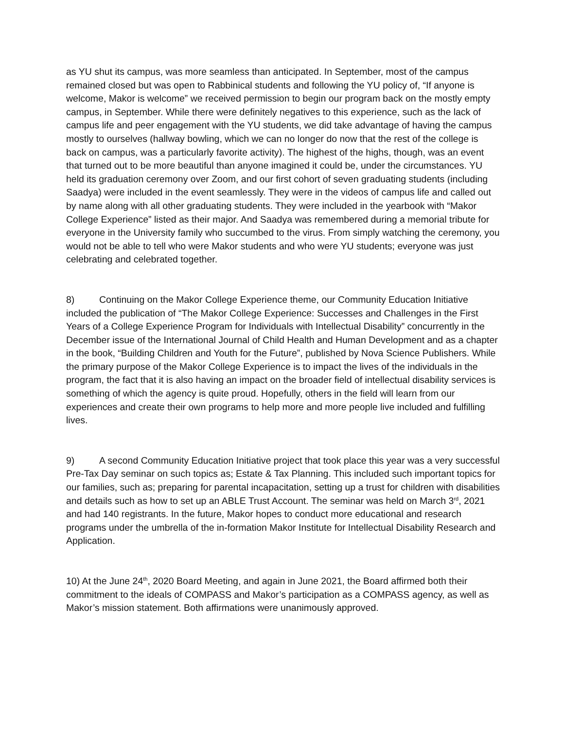as YU shut its campus, was more seamless than anticipated. In September, most of the campus remained closed but was open to Rabbinical students and following the YU policy of, “If anyone is welcome, Makor is welcome” we received permission to begin our program back on the mostly empty campus, in September. While there were definitely negatives to this experience, such as the lack of campus life and peer engagement with the YU students, we did take advantage of having the campus mostly to ourselves (hallway bowling, which we can no longer do now that the rest of the college is back on campus, was a particularly favorite activity). The highest of the highs, though, was an event that turned out to be more beautiful than anyone imagined it could be, under the circumstances. YU held its graduation ceremony over Zoom, and our first cohort of seven graduating students (including Saadya) were included in the event seamlessly. They were in the videos of campus life and called out by name along with all other graduating students. They were included in the yearbook with “Makor College Experience” listed as their major. And Saadya was remembered during a memorial tribute for everyone in the University family who succumbed to the virus. From simply watching the ceremony, you would not be able to tell who were Makor students and who were YU students; everyone was just celebrating and celebrated together.
8) Continuing on the Makor College Experience theme, our Community Education Initiative included the publication of “The Makor College Experience: Successes and Challenges in the First Years of a College Experience Program for Individuals with Intellectual Disability” concurrently in the December issue of the International Journal of Child Health and Human Development and as a chapter in the book, “Building Children and Youth for the Future”, published by Nova Science Publishers. While the primary purpose of the Makor College Experience is to impact the lives of the individuals in the program, the fact that it is also having an impact on the broader field of intellectual disability services is something of which the agency is quite proud. Hopefully, others in the field will learn from our experiences and create their own programs to help more and more people live included and fulfilling lives.
9) A second Community Education Initiative project that took place this year was a very successful Pre-Tax Day seminar on such topics as; Estate & Tax Planning. This included such important topics for our families, such as; preparing for parental incapacitation, setting up a trust for children with disabilities and details such as how to set up an ABLE Trust Account. The seminar was held on March 3<sup>rd</sup>, 2021 and had 140 registrants. In the future, Makor hopes to conduct more educational and research programs under the umbrella of the in-formation Makor Institute for Intellectual Disability Research and Application.
10) At the June 24<sup>th</sup>, 2020 Board Meeting, and again in June 2021, the Board affirmed both their commitment to the ideals of COMPASS and Makor’s participation as a COMPASS agency, as well as Makor’s mission statement. Both affirmations were unanimously approved.